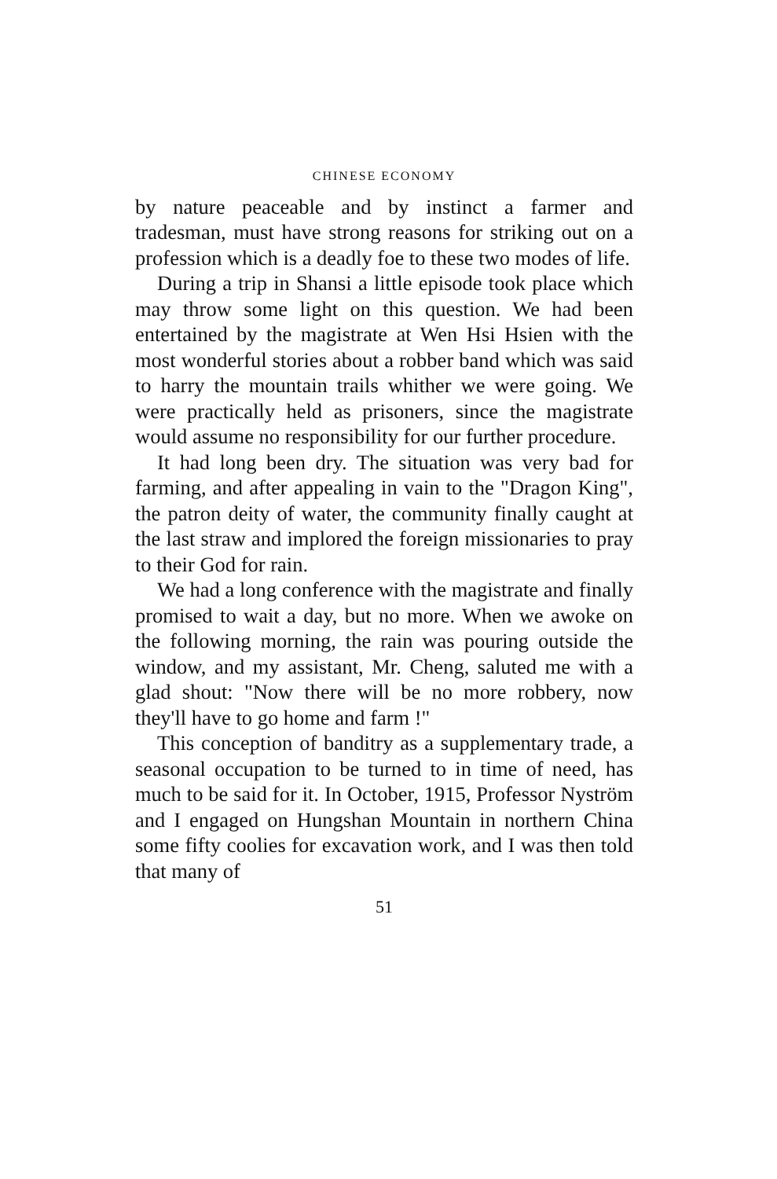CHINESE ECONOMY
by nature peaceable and by instinct a farmer and tradesman, must have strong reasons for striking out on a profession which is a deadly foe to these two modes of life.
During a trip in Shansi a little episode took place which may throw some light on this question. We had been entertained by the magistrate at Wen Hsi Hsien with the most wonderful stories about a robber band which was said to harry the mountain trails whither we were going. We were practically held as prisoners, since the magistrate would assume no responsibility for our further procedure.
It had long been dry. The situation was very bad for farming, and after appealing in vain to the "Dragon King", the patron deity of water, the community finally caught at the last straw and implored the foreign missionaries to pray to their God for rain.
We had a long conference with the magistrate and finally promised to wait a day, but no more. When we awoke on the following morning, the rain was pouring outside the window, and my assistant, Mr. Cheng, saluted me with a glad shout: "Now there will be no more robbery, now they'll have to go home and farm !"
This conception of banditry as a supplementary trade, a seasonal occupation to be turned to in time of need, has much to be said for it. In October, 1915, Professor Nyström and I engaged on Hungshan Mountain in northern China some fifty coolies for excavation work, and I was then told that many of
51